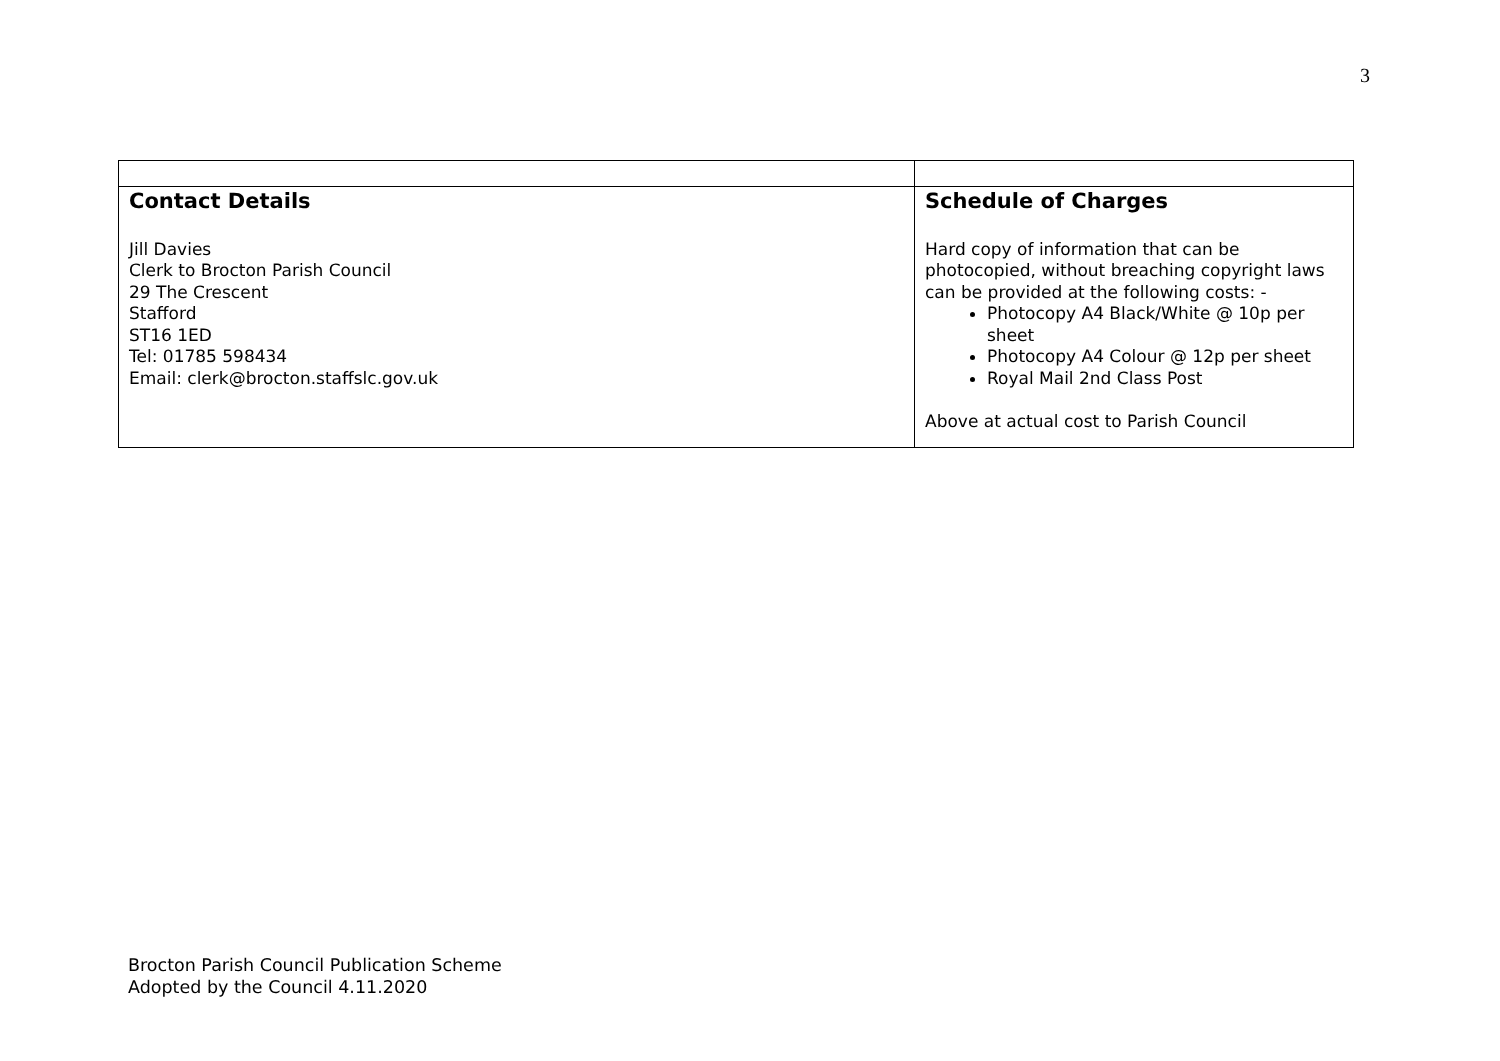3
| Contact Details Jill Davies Clerk to Brocton Parish Council 29 The Crescent Stafford ST16 1ED Tel: 01785 598434 Email: clerk@brocton.staffslc.gov.uk | Schedule of Charges Hard copy of information that can be photocopied, without breaching copyright laws can be provided at the following costs: - Photocopy A4 Black/White @ 10p per sheet Photocopy A4 Colour @ 12p per sheet Royal Mail 2nd Class Post Above at actual cost to Parish Council |
Brocton Parish Council Publication Scheme
Adopted by the Council 4.11.2020